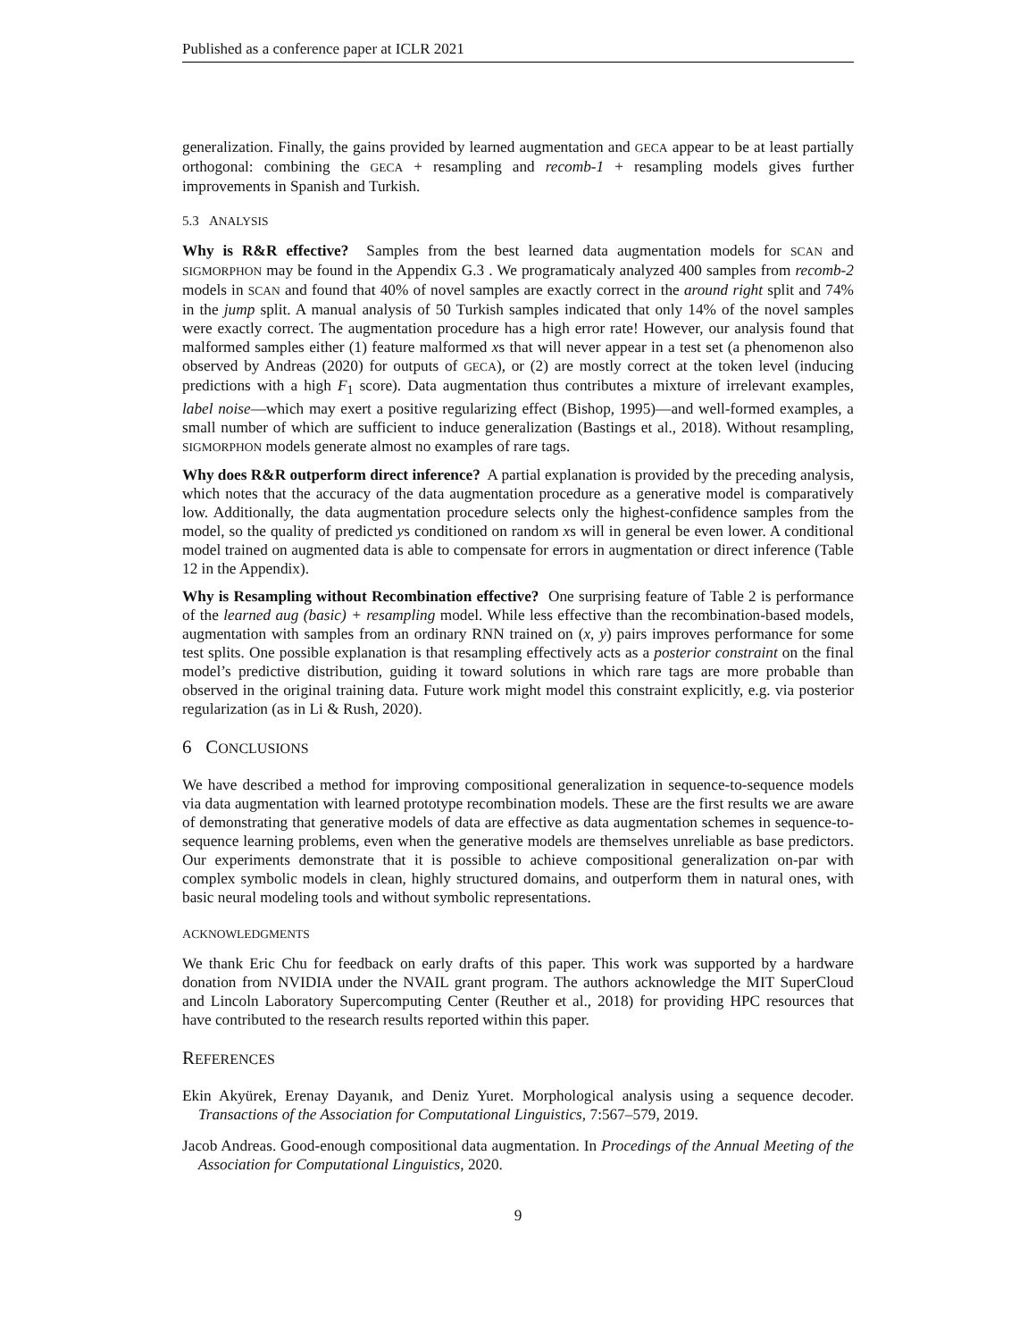Published as a conference paper at ICLR 2021
generalization. Finally, the gains provided by learned augmentation and GECA appear to be at least partially orthogonal: combining the GECA + resampling and recomb-1 + resampling models gives further improvements in Spanish and Turkish.
5.3 ANALYSIS
Why is R&R effective? Samples from the best learned data augmentation models for SCAN and SIGMORPHON may be found in the Appendix G.3 . We programaticaly analyzed 400 samples from recomb-2 models in SCAN and found that 40% of novel samples are exactly correct in the around right split and 74% in the jump split. A manual analysis of 50 Turkish samples indicated that only 14% of the novel samples were exactly correct. The augmentation procedure has a high error rate! However, our analysis found that malformed samples either (1) feature malformed xs that will never appear in a test set (a phenomenon also observed by Andreas (2020) for outputs of GECA), or (2) are mostly correct at the token level (inducing predictions with a high F<sub>1</sub> score). Data augmentation thus contributes a mixture of irrelevant examples, label noise—which may exert a positive regularizing effect (Bishop, 1995)—and well-formed examples, a small number of which are sufficient to induce generalization (Bastings et al., 2018). Without resampling, SIGMORPHON models generate almost no examples of rare tags.
Why does R&R outperform direct inference? A partial explanation is provided by the preceding analysis, which notes that the accuracy of the data augmentation procedure as a generative model is comparatively low. Additionally, the data augmentation procedure selects only the highest-confidence samples from the model, so the quality of predicted ys conditioned on random xs will in general be even lower. A conditional model trained on augmented data is able to compensate for errors in augmentation or direct inference (Table 12 in the Appendix).
Why is Resampling without Recombination effective? One surprising feature of Table 2 is performance of the learned aug (basic) + resampling model. While less effective than the recombination-based models, augmentation with samples from an ordinary RNN trained on (x, y) pairs improves performance for some test splits. One possible explanation is that resampling effectively acts as a posterior constraint on the final model’s predictive distribution, guiding it toward solutions in which rare tags are more probable than observed in the original training data. Future work might model this constraint explicitly, e.g. via posterior regularization (as in Li & Rush, 2020).
6 CONCLUSIONS
We have described a method for improving compositional generalization in sequence-to-sequence models via data augmentation with learned prototype recombination models. These are the first results we are aware of demonstrating that generative models of data are effective as data augmentation schemes in sequence-to-sequence learning problems, even when the generative models are themselves unreliable as base predictors. Our experiments demonstrate that it is possible to achieve compositional generalization on-par with complex symbolic models in clean, highly structured domains, and outperform them in natural ones, with basic neural modeling tools and without symbolic representations.
ACKNOWLEDGMENTS
We thank Eric Chu for feedback on early drafts of this paper. This work was supported by a hardware donation from NVIDIA under the NVAIL grant program. The authors acknowledge the MIT SuperCloud and Lincoln Laboratory Supercomputing Center (Reuther et al., 2018) for providing HPC resources that have contributed to the research results reported within this paper.
REFERENCES
Ekin Akyürek, Erenay Dayanık, and Deniz Yuret. Morphological analysis using a sequence decoder. Transactions of the Association for Computational Linguistics, 7:567–579, 2019.
Jacob Andreas. Good-enough compositional data augmentation. In Procedings of the Annual Meeting of the Association for Computational Linguistics, 2020.
9